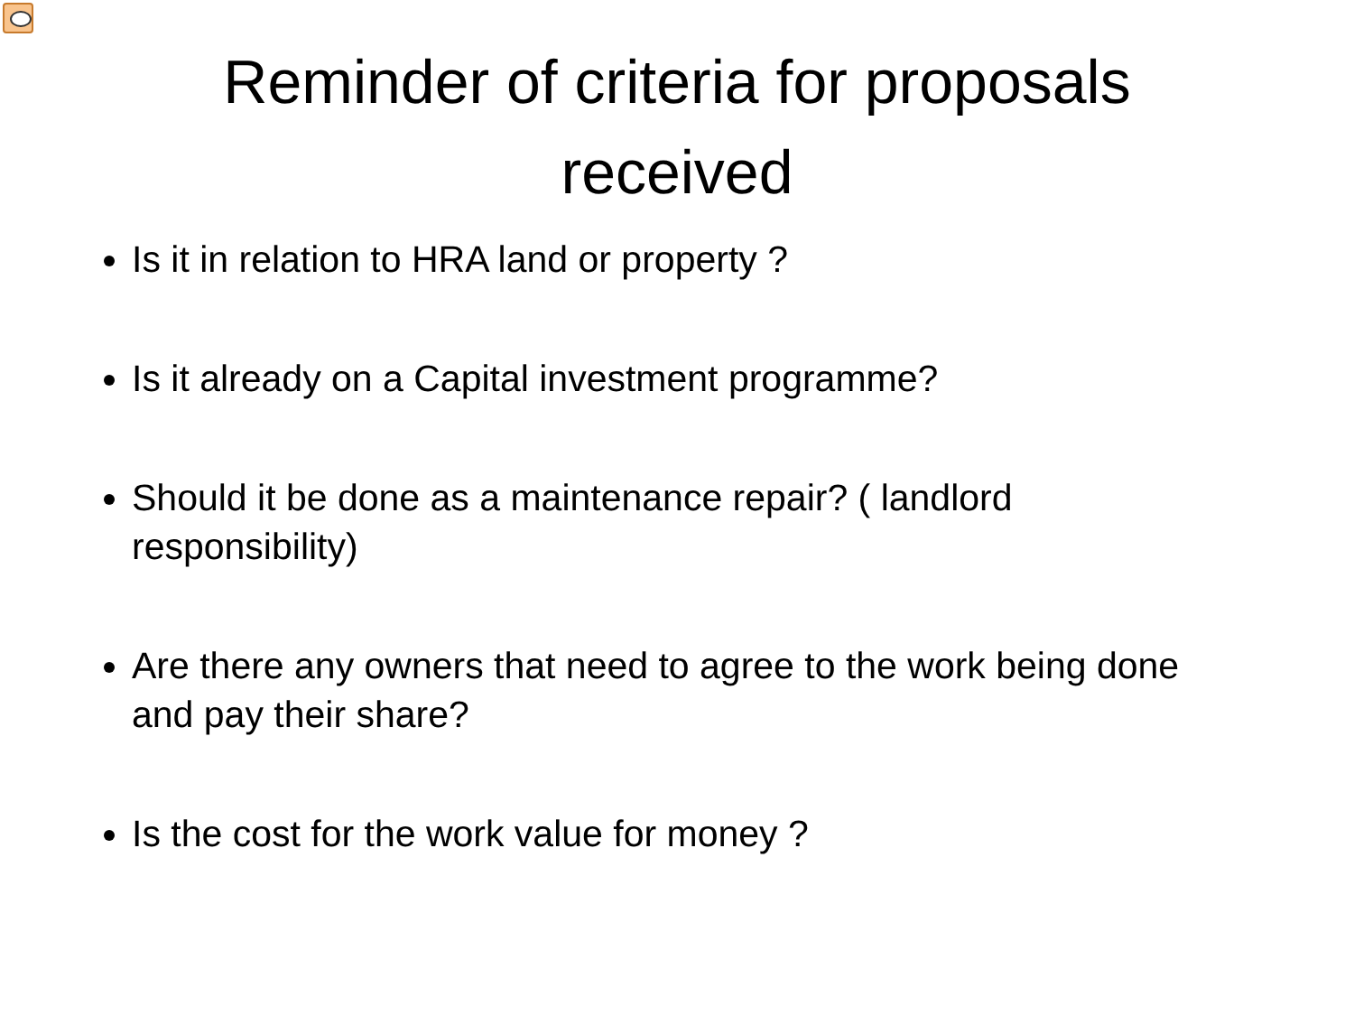Reminder of criteria for proposals
received
Is it in relation to HRA land or property ?
Is it already on a Capital investment programme?
Should it be done as a maintenance repair? ( landlord responsibility)
Are there any owners that need to agree to the work being done and pay their share?
Is the cost for the work value for money ?